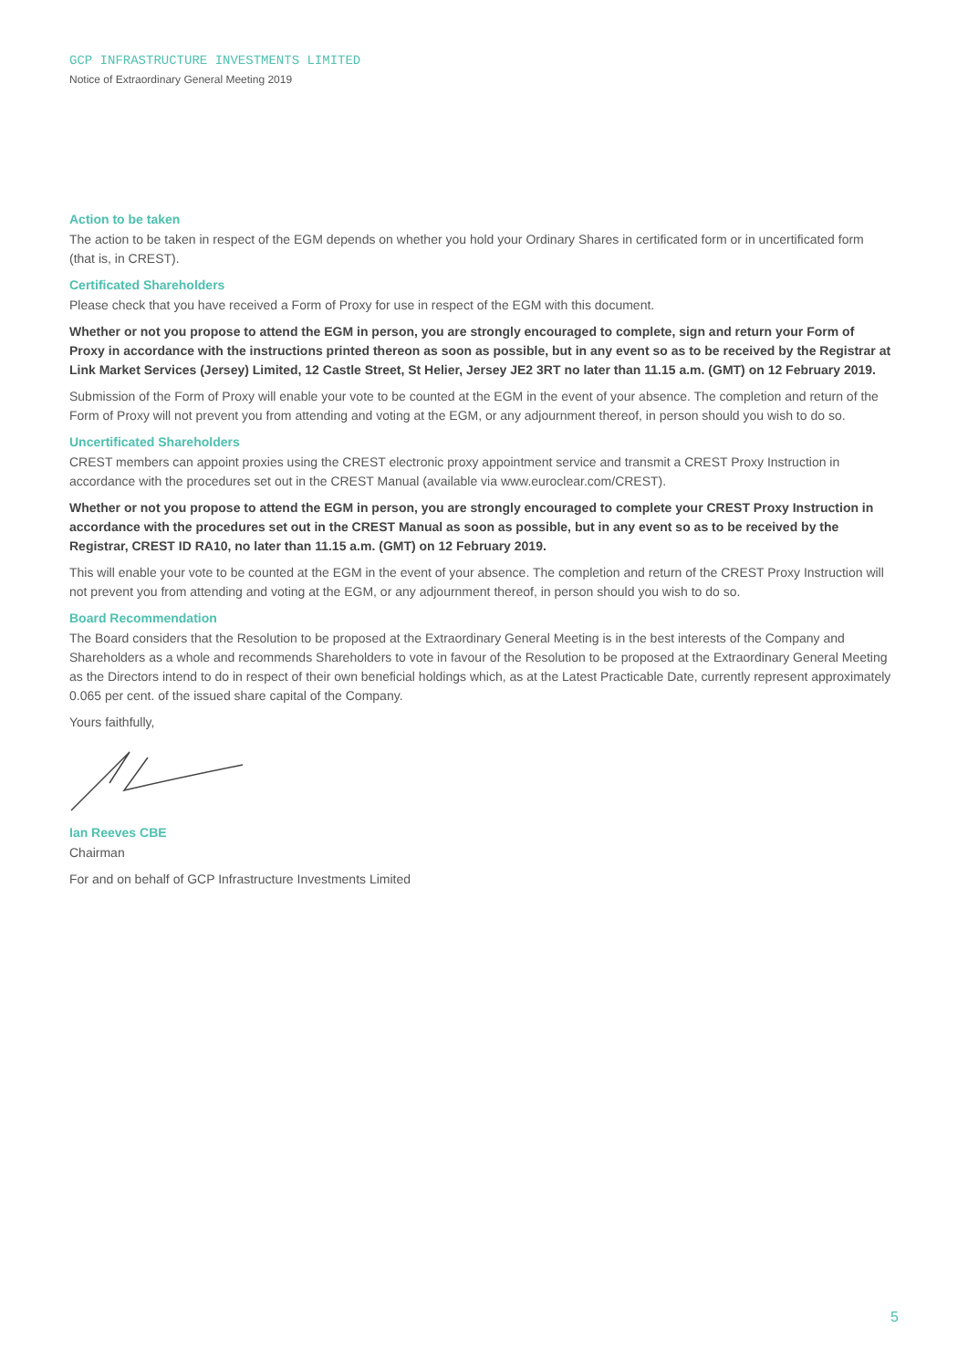GCP INFRASTRUCTURE INVESTMENTS LIMITED
Notice of Extraordinary General Meeting 2019
Action to be taken
The action to be taken in respect of the EGM depends on whether you hold your Ordinary Shares in certificated form or in uncertificated form (that is, in CREST).
Certificated Shareholders
Please check that you have received a Form of Proxy for use in respect of the EGM with this document.
Whether or not you propose to attend the EGM in person, you are strongly encouraged to complete, sign and return your Form of Proxy in accordance with the instructions printed thereon as soon as possible, but in any event so as to be received by the Registrar at Link Market Services (Jersey) Limited, 12 Castle Street, St Helier, Jersey JE2 3RT no later than 11.15 a.m. (GMT) on 12 February 2019.
Submission of the Form of Proxy will enable your vote to be counted at the EGM in the event of your absence. The completion and return of the Form of Proxy will not prevent you from attending and voting at the EGM, or any adjournment thereof, in person should you wish to do so.
Uncertificated Shareholders
CREST members can appoint proxies using the CREST electronic proxy appointment service and transmit a CREST Proxy Instruction in accordance with the procedures set out in the CREST Manual (available via www.euroclear.com/CREST).
Whether or not you propose to attend the EGM in person, you are strongly encouraged to complete your CREST Proxy Instruction in accordance with the procedures set out in the CREST Manual as soon as possible, but in any event so as to be received by the Registrar, CREST ID RA10, no later than 11.15 a.m. (GMT) on 12 February 2019.
This will enable your vote to be counted at the EGM in the event of your absence. The completion and return of the CREST Proxy Instruction will not prevent you from attending and voting at the EGM, or any adjournment thereof, in person should you wish to do so.
Board Recommendation
The Board considers that the Resolution to be proposed at the Extraordinary General Meeting is in the best interests of the Company and Shareholders as a whole and recommends Shareholders to vote in favour of the Resolution to be proposed at the Extraordinary General Meeting as the Directors intend to do in respect of their own beneficial holdings which, as at the Latest Practicable Date, currently represent approximately 0.065 per cent. of the issued share capital of the Company.
Yours faithfully,
Ian Reeves CBE
Chairman
For and on behalf of GCP Infrastructure Investments Limited
5